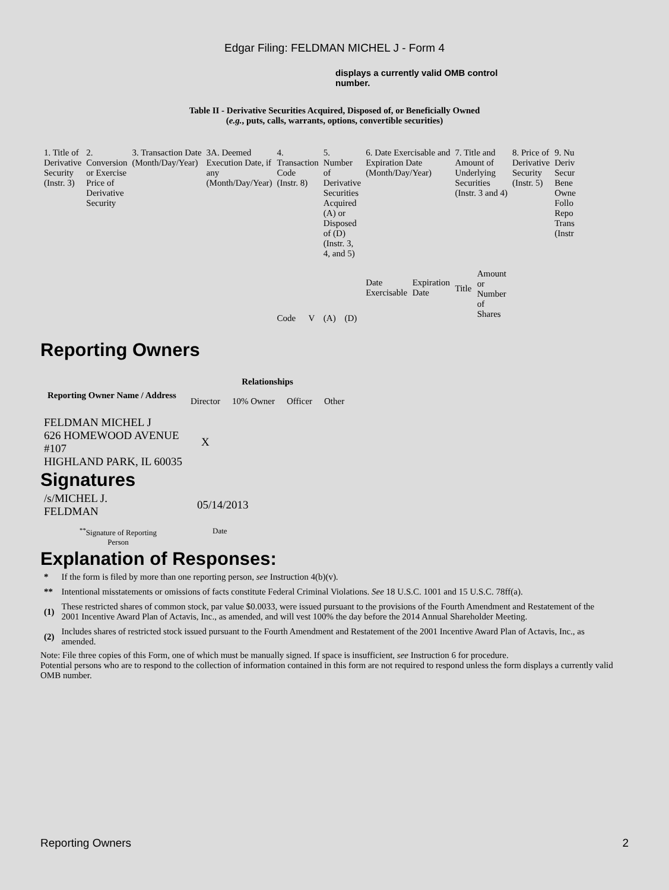Edgar Filing: FELDMAN MICHEL J - Form 4
displays a currently valid OMB control number.
Table II - Derivative Securities Acquired, Disposed of, or Beneficially Owned
(e.g., puts, calls, warrants, options, convertible securities)
| 1. Title of Derivative Security (Instr. 3) | 2. Conversion or Exercise Price of Derivative Security | 3. Transaction Date (Month/Day/Year) | 3A. Deemed Execution Date, if any (Month/Day/Year) | 4. Transaction Code (Instr. 8) | | 5. Number of Derivative Securities Acquired (A) or Disposed of (D) (Instr. 3, 4, and 5) | | 6. Date Exercisable and Expiration Date (Month/Day/Year) | | 7. Title and Amount of Underlying Securities (Instr. 3 and 4) | | 8. Price of Derivative Security (Instr. 5) | 9. Nu Deriv Secur Bene Owne Follo Repo Trans (Instr |
| --- | --- | --- | --- | --- | --- | --- | --- | --- | --- | --- | --- | --- | --- |
| | | | | Code | V | (A) | (D) | Date Exercisable | Expiration Date | Title | Amount or Number of Shares | | |
Reporting Owners
| Reporting Owner Name / Address | Relationships | | | |
| --- | --- | --- | --- | --- |
| | Director | 10% Owner | Officer | Other |
| FELDMAN MICHEL J 626 HOMEWOOD AVENUE #107 HIGHLAND PARK, IL 60035 | X | | | |
Signatures
| /s/MICHEL J. FELDMAN | 05/14/2013 |
| <sup>**</sup> Signature of Reporting Person | Date |
Explanation of Responses:
| * | If the form is filed by more than one reporting person, see Instruction 4(b)(v). |
| ** | Intentional misstatements or omissions of facts constitute Federal Criminal Violations. See 18 U.S.C. 1001 and 15 U.S.C. 78ff(a). |
| (1) | These restricted shares of common stock, par value $0.0033, were issued pursuant to the provisions of the Fourth Amendment and Restatement of the 2001 Incentive Award Plan of Actavis, Inc., as amended, and will vest 100% the day before the 2014 Annual Shareholder Meeting. |
| (2) | Includes shares of restricted stock issued pursuant to the Fourth Amendment and Restatement of the 2001 Incentive Award Plan of Actavis, Inc., as amended. |
Note: File three copies of this Form, one of which must be manually signed. If space is insufficient, see Instruction 6 for procedure.
Potential persons who are to respond to the collection of information contained in this form are not required to respond unless the form displays a currently valid OMB number.
Reporting Owners 2